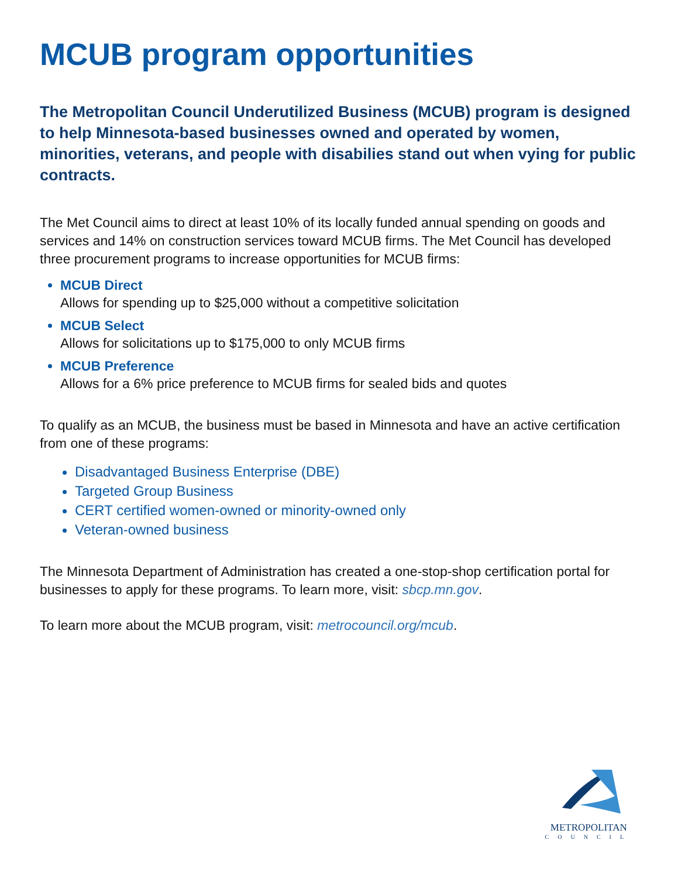MCUB program opportunities
The Metropolitan Council Underutilized Business (MCUB) program is designed to help Minnesota-based businesses owned and operated by women, minorities, veterans, and people with disabilies stand out when vying for public contracts.
The Met Council aims to direct at least 10% of its locally funded annual spending on goods and services and 14% on construction services toward MCUB firms. The Met Council has developed three procurement programs to increase opportunities for MCUB firms:
MCUB Direct
Allows for spending up to $25,000 without a competitive solicitation
MCUB Select
Allows for solicitations up to $175,000 to only MCUB firms
MCUB Preference
Allows for a 6% price preference to MCUB firms for sealed bids and quotes
To qualify as an MCUB, the business must be based in Minnesota and have an active certification from one of these programs:
Disadvantaged Business Enterprise (DBE)
Targeted Group Business
CERT certified women-owned or minority-owned only
Veteran-owned business
The Minnesota Department of Administration has created a one-stop-shop certification portal for businesses to apply for these programs. To learn more, visit: sbcp.mn.gov.
To learn more about the MCUB program, visit: metrocouncil.org/mcub.
METROPOLITAN
COUNCIL